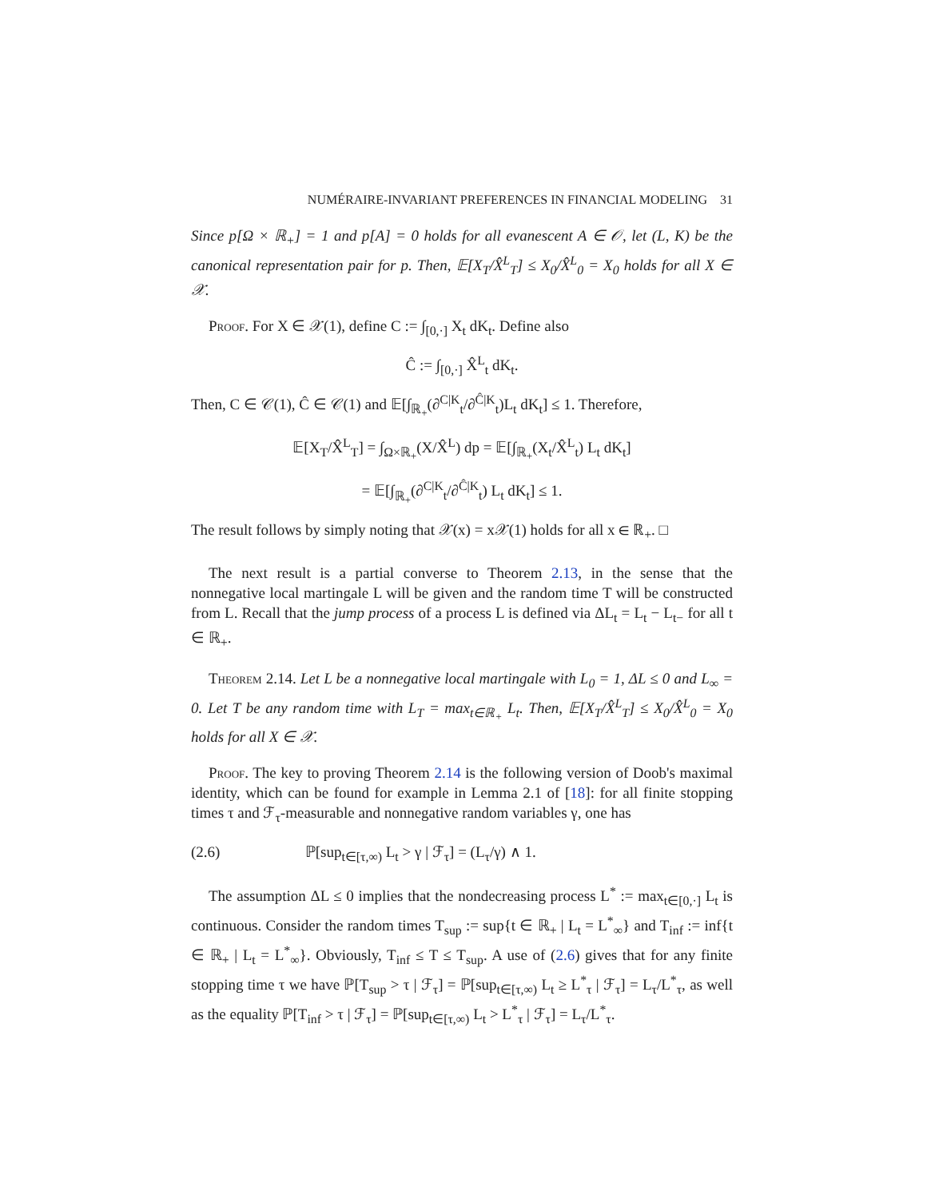NUMÉRAIRE-INVARIANT PREFERENCES IN FINANCIAL MODELING 31
Since p[Ω × ℝ<sub>+</sub>] = 1 and p[A] = 0 holds for all evanescent A ∈ 𝒪, let (L, K) be the canonical representation pair for p. Then, 𝔼[X<sub>T</sub>/X̂<sup>L</sup><sub>T</sub>] ≤ X<sub>0</sub>/X̂<sup>L</sup><sub>0</sub> = X<sub>0</sub> holds for all X ∈ 𝒳.
Proof. For X ∈ 𝒳(1), define C := ∫<sub>[0,·]</sub> X<sub>t</sub> dK<sub>t</sub>. Define also
Ĉ := ∫<sub>[0,·]</sub> X̂<sup>L</sup><sub>t</sub> dK<sub>t</sub>.
Then, C ∈ 𝒞(1), Ĉ ∈ 𝒞(1) and 𝔼[∫<sub>ℝ<sub>+</sub></sub>(∂<sup>C|K</sup><sub>t</sub>/∂<sup>Ĉ|K</sup><sub>t</sub>)L<sub>t</sub> dK<sub>t</sub>] ≤ 1. Therefore,
𝔼[X<sub>T</sub>/X̂<sup>L</sup><sub>T</sub>] = ∫<sub>Ω×ℝ<sub>+</sub></sub>(X/X̂<sup>L</sup>) dp = 𝔼[∫<sub>ℝ<sub>+</sub></sub>(X<sub>t</sub>/X̂<sup>L</sup><sub>t</sub>) L<sub>t</sub> dK<sub>t</sub>]
= 𝔼[∫<sub>ℝ<sub>+</sub></sub>(∂<sup>C|K</sup><sub>t</sub>/∂<sup>Ĉ|K</sup><sub>t</sub>) L<sub>t</sub> dK<sub>t</sub>] ≤ 1.
The result follows by simply noting that 𝒳(x) = x𝒳(1) holds for all x ∈ ℝ<sub>+</sub>. □
The next result is a partial converse to Theorem 2.13, in the sense that the nonnegative local martingale L will be given and the random time T will be constructed from L. Recall that the jump process of a process L is defined via ΔL<sub>t</sub> = L<sub>t</sub> − L<sub>t−</sub> for all t ∈ ℝ<sub>+</sub>.
Theorem 2.14. Let L be a nonnegative local martingale with L<sub>0</sub> = 1, ΔL ≤ 0 and L<sub>∞</sub> = 0. Let T be any random time with L<sub>T</sub> = max<sub>t∈ℝ<sub>+</sub></sub> L<sub>t</sub>. Then, 𝔼[X<sub>T</sub>/X̂<sup>L</sup><sub>T</sub>] ≤ X<sub>0</sub>/X̂<sup>L</sup><sub>0</sub> = X<sub>0</sub> holds for all X ∈ 𝒳.
Proof. The key to proving Theorem 2.14 is the following version of Doob's maximal identity, which can be found for example in Lemma 2.1 of [18]: for all finite stopping times τ and ℱ<sub>τ</sub>-measurable and nonnegative random variables γ, one has
(2.6) ℙ[sup<sub>t∈[τ,∞)</sub> L<sub>t</sub> > γ | ℱ<sub>τ</sub>] = (L<sub>τ</sub>/γ) ∧ 1.
The assumption ΔL ≤ 0 implies that the nondecreasing process L<sup>*</sup> := max<sub>t∈[0,·]</sub> L<sub>t</sub> is continuous. Consider the random times T<sub>sup</sub> := sup{t ∈ ℝ<sub>+</sub> | L<sub>t</sub> = L<sup>*</sup><sub>∞</sub>} and T<sub>inf</sub> := inf{t ∈ ℝ<sub>+</sub> | L<sub>t</sub> = L<sup>*</sup><sub>∞</sub>}. Obviously, T<sub>inf</sub> ≤ T ≤ T<sub>sup</sub>. A use of (2.6) gives that for any finite stopping time τ we have ℙ[T<sub>sup</sub> > τ | ℱ<sub>τ</sub>] = ℙ[sup<sub>t∈[τ,∞)</sub> L<sub>t</sub> ≥ L<sup>*</sup><sub>τ</sub> | ℱ<sub>τ</sub>] = L<sub>τ</sub>/L<sup>*</sup><sub>τ</sub>, as well as the equality ℙ[T<sub>inf</sub> > τ | ℱ<sub>τ</sub>] = ℙ[sup<sub>t∈[τ,∞)</sub> L<sub>t</sub> > L<sup>*</sup><sub>τ</sub> | ℱ<sub>τ</sub>] = L<sub>τ</sub>/L<sup>*</sup><sub>τ</sub>.